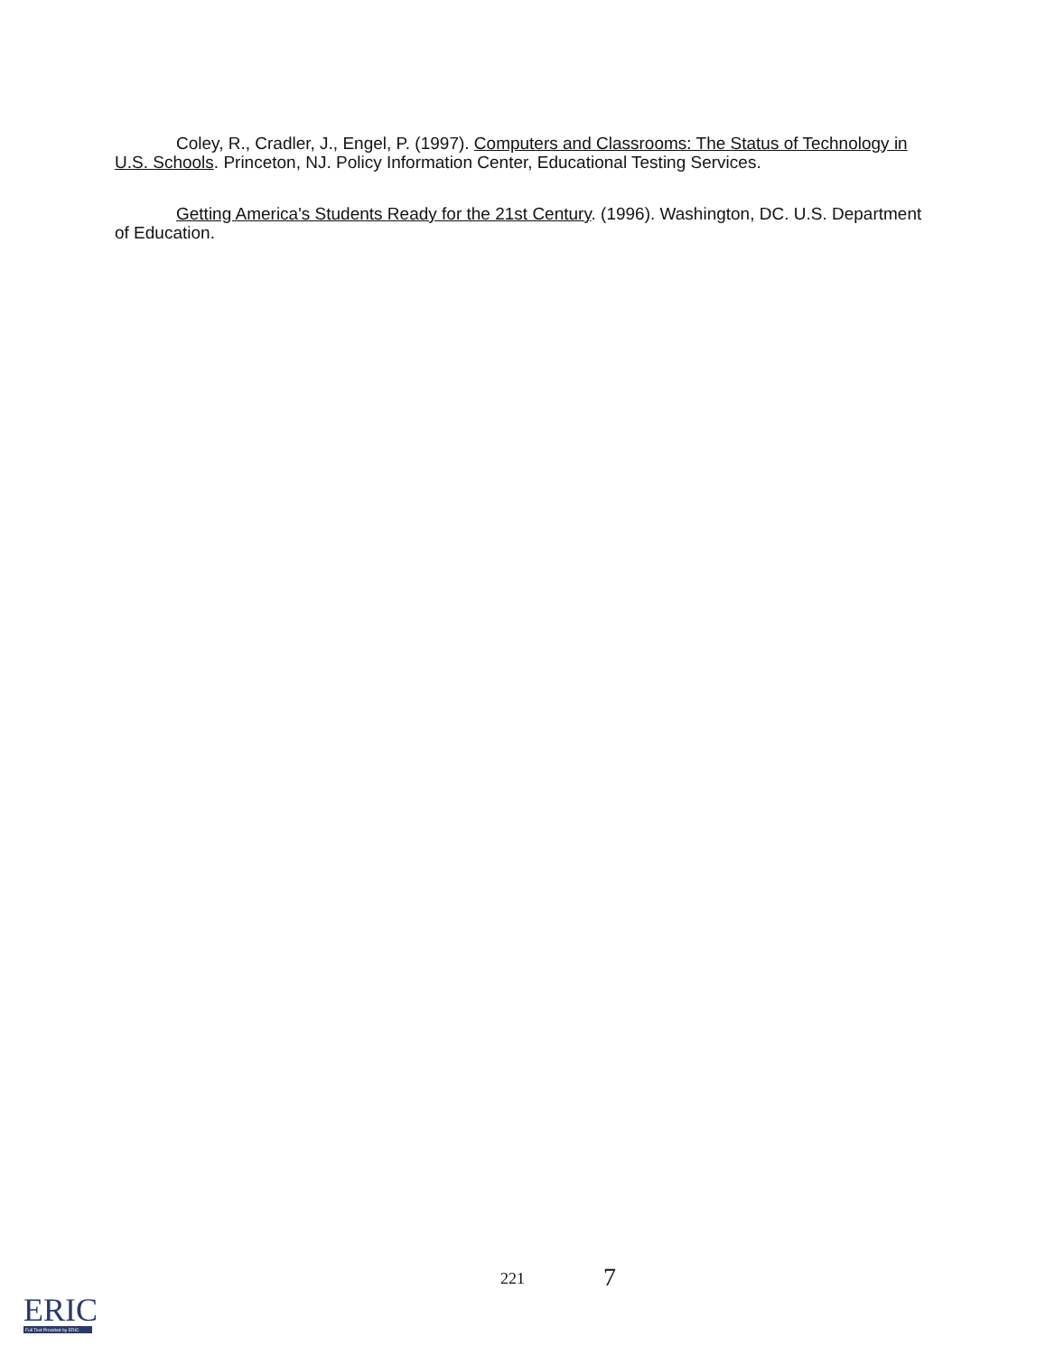Coley, R., Cradler, J., Engel, P. (1997). Computers and Classrooms: The Status of Technology in U.S. Schools. Princeton, NJ. Policy Information Center, Educational Testing Services.
Getting America's Students Ready for the 21st Century. (1996). Washington, DC. U.S. Department of Education.
221 7
ERIC
Full Text Provided by ERIC